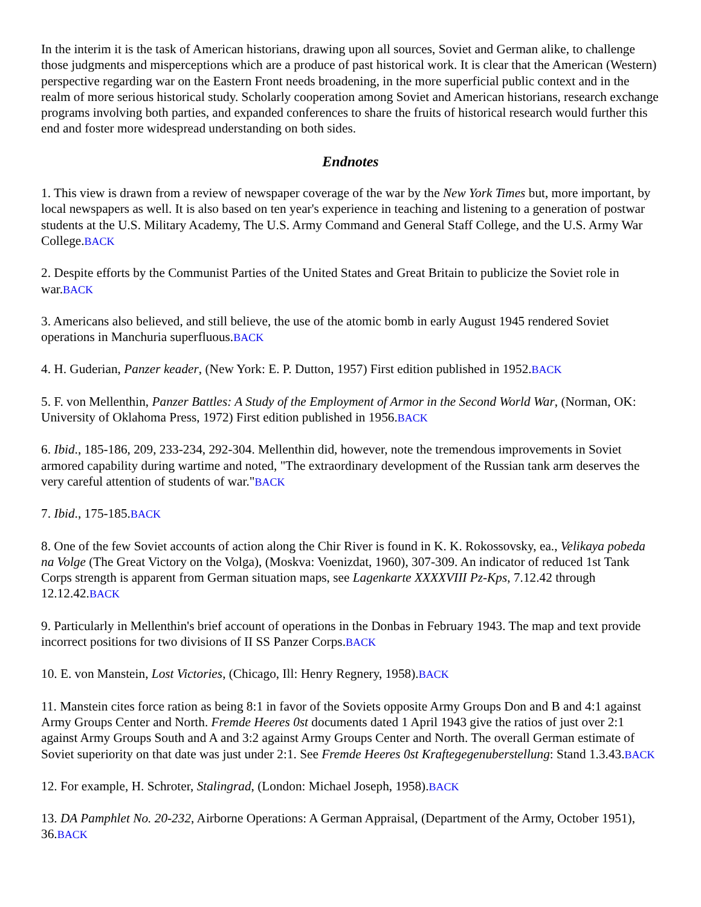In the interim it is the task of American historians, drawing upon all sources, Soviet and German alike, to challenge those judgments and misperceptions which are a produce of past historical work. It is clear that the American (Western) perspective regarding war on the Eastern Front needs broadening, in the more superficial public context and in the realm of more serious historical study. Scholarly cooperation among Soviet and American historians, research exchange programs involving both parties, and expanded conferences to share the fruits of historical research would further this end and foster more widespread understanding on both sides.
Endnotes
1. This view is drawn from a review of newspaper coverage of the war by the New York Times but, more important, by local newspapers as well. It is also based on ten year's experience in teaching and listening to a generation of postwar students at the U.S. Military Academy, The U.S. Army Command and General Staff College, and the U.S. Army War College.BACK
2. Despite efforts by the Communist Parties of the United States and Great Britain to publicize the Soviet role in war.BACK
3. Americans also believed, and still believe, the use of the atomic bomb in early August 1945 rendered Soviet operations in Manchuria superfluous.BACK
4. H. Guderian, Panzer keader, (New York: E. P. Dutton, 1957) First edition published in 1952.BACK
5. F. von Mellenthin, Panzer Battles: A Study of the Employment of Armor in the Second World War, (Norman, OK: University of Oklahoma Press, 1972) First edition published in 1956.BACK
6. Ibid., 185-186, 209, 233-234, 292-304. Mellenthin did, however, note the tremendous improvements in Soviet armored capability during wartime and noted, "The extraordinary development of the Russian tank arm deserves the very careful attention of students of war."BACK
7. Ibid., 175-185.BACK
8. One of the few Soviet accounts of action along the Chir River is found in K. K. Rokossovsky, ea., Velikaya pobeda na Volge (The Great Victory on the Volga), (Moskva: Voenizdat, 1960), 307-309. An indicator of reduced 1st Tank Corps strength is apparent from German situation maps, see Lagenkarte XXXXVIII Pz-Kps, 7.12.42 through 12.12.42.BACK
9. Particularly in Mellenthin's brief account of operations in the Donbas in February 1943. The map and text provide incorrect positions for two divisions of II SS Panzer Corps.BACK
10. E. von Manstein, Lost Victories, (Chicago, Ill: Henry Regnery, 1958).BACK
11. Manstein cites force ration as being 8:1 in favor of the Soviets opposite Army Groups Don and B and 4:1 against Army Groups Center and North. Fremde Heeres 0st documents dated 1 April 1943 give the ratios of just over 2:1 against Army Groups South and A and 3:2 against Army Groups Center and North. The overall German estimate of Soviet superiority on that date was just under 2:1. See Fremde Heeres 0st Kraftegegenuberstellung: Stand 1.3.43.BACK
12. For example, H. Schroter, Stalingrad, (London: Michael Joseph, 1958).BACK
13. DA Pamphlet No. 20-232, Airborne Operations: A German Appraisal, (Department of the Army, October 1951), 36.BACK